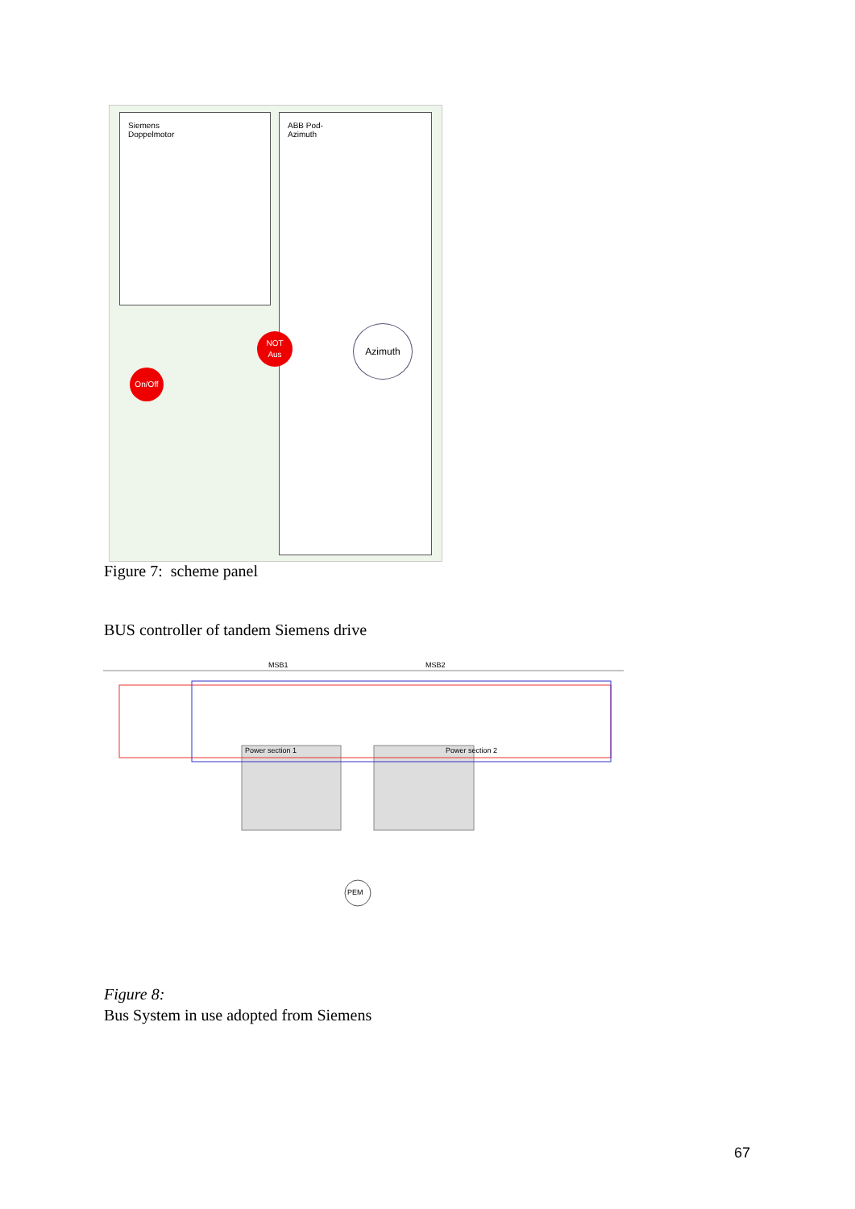Siemens
Doppelmotor
ABB Pod-
Azimuth
On/Off
NOT
Aus
Azimuth
Figure 7: scheme panel
BUS controller of tandem Siemens drive
MSB1 MSB2
Power section 1 Power section 2
PEM
Figure 8:
Bus System in use adopted from Siemens
67